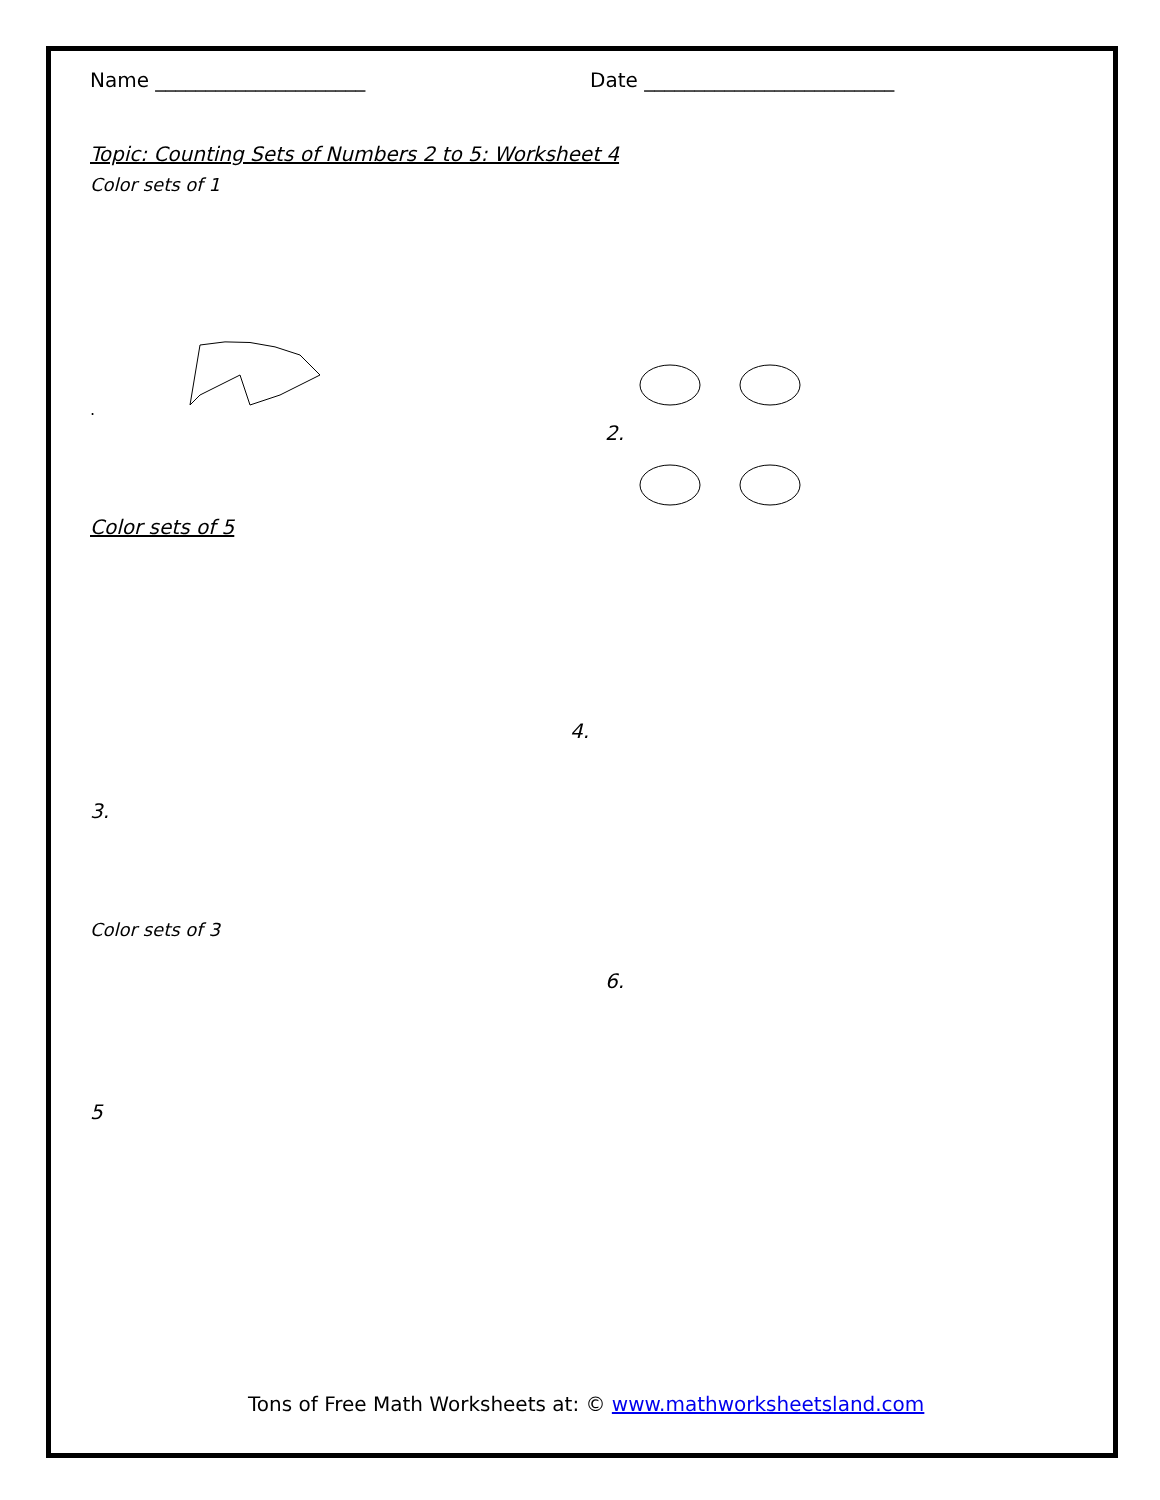Name _____________________ Date _________________________
Topic: Counting Sets of Numbers 2 to 5: Worksheet 4
Color sets of 1
.
2.
Color sets of 5
3.
4.
Color sets of 3
5
6.
Tons of Free Math Worksheets at: © www.mathworksheetsland.com